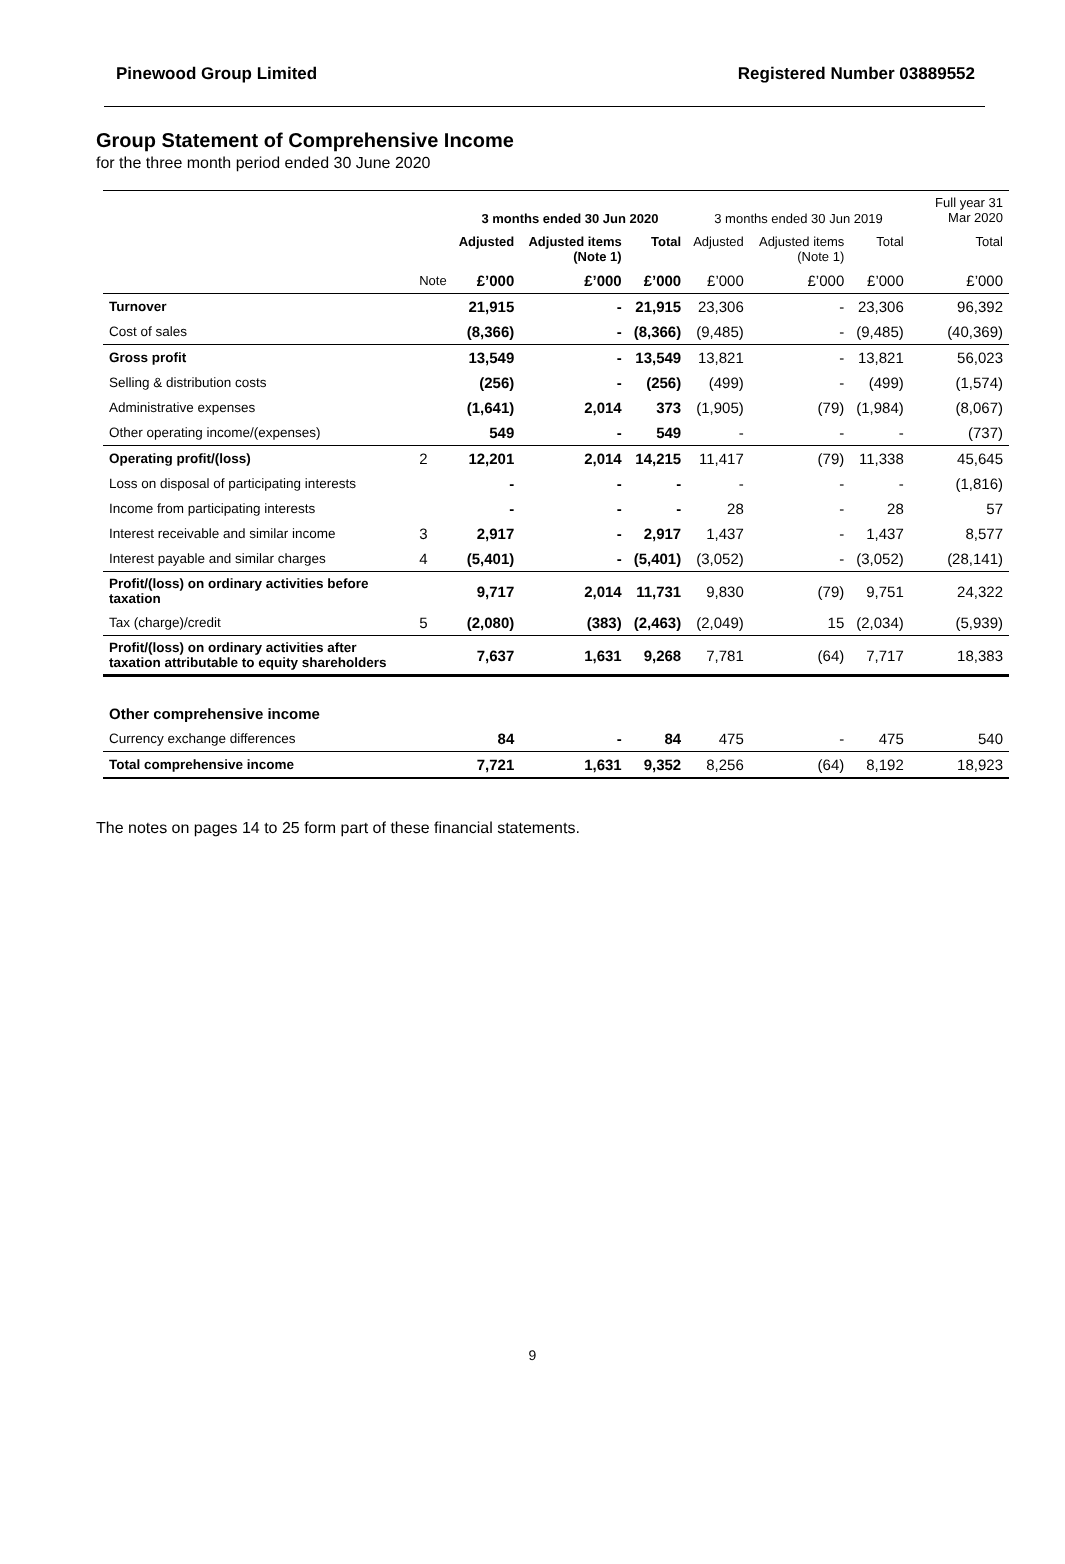Pinewood Group Limited Registered Number 03889552
Group Statement of Comprehensive Income
for the three month period ended 30 June 2020
| | | 3 months ended 30 Jun 2020 | | | 3 months ended 30 Jun 2019 | | | Full year 31 Mar 2020 |
| --- | --- | --- | --- | --- | --- | --- | --- | --- |
| | | Adjusted | Adjusted items (Note 1) | Total | Adjusted | Adjusted items (Note 1) | Total | Total |
| | Note | £’000 | £’000 | £’000 | £’000 | £’000 | £’000 | £’000 |
| Turnover | | 21,915 | - | 21,915 | 23,306 | - | 23,306 | 96,392 |
| Cost of sales | | (8,366) | - | (8,366) | (9,485) | - | (9,485) | (40,369) |
| Gross profit | | 13,549 | - | 13,549 | 13,821 | - | 13,821 | 56,023 |
| Selling & distribution costs | | (256) | - | (256) | (499) | - | (499) | (1,574) |
| Administrative expenses | | (1,641) | 2,014 | 373 | (1,905) | (79) | (1,984) | (8,067) |
| Other operating income/(expenses) | | 549 | - | 549 | - | - | - | (737) |
| Operating profit/(loss) | 2 | 12,201 | 2,014 | 14,215 | 11,417 | (79) | 11,338 | 45,645 |
| Loss on disposal of participating interests | | - | - | - | - | - | - | (1,816) |
| Income from participating interests | | - | - | - | 28 | - | 28 | 57 |
| Interest receivable and similar income | 3 | 2,917 | - | 2,917 | 1,437 | - | 1,437 | 8,577 |
| Interest payable and similar charges | 4 | (5,401) | - | (5,401) | (3,052) | - | (3,052) | (28,141) |
| Profit/(loss) on ordinary activities before taxation | | 9,717 | 2,014 | 11,731 | 9,830 | (79) | 9,751 | 24,322 |
| Tax (charge)/credit | 5 | (2,080) | (383) | (2,463) | (2,049) | 15 | (2,034) | (5,939) |
| Profit/(loss) on ordinary activities after taxation attributable to equity shareholders | | 7,637 | 1,631 | 9,268 | 7,781 | (64) | 7,717 | 18,383 |
| Other comprehensive income | | | | | | | | |
| Currency exchange differences | | 84 | - | 84 | 475 | - | 475 | 540 |
| Total comprehensive income | | 7,721 | 1,631 | 9,352 | 8,256 | (64) | 8,192 | 18,923 |
The notes on pages 14 to 25 form part of these financial statements.
9